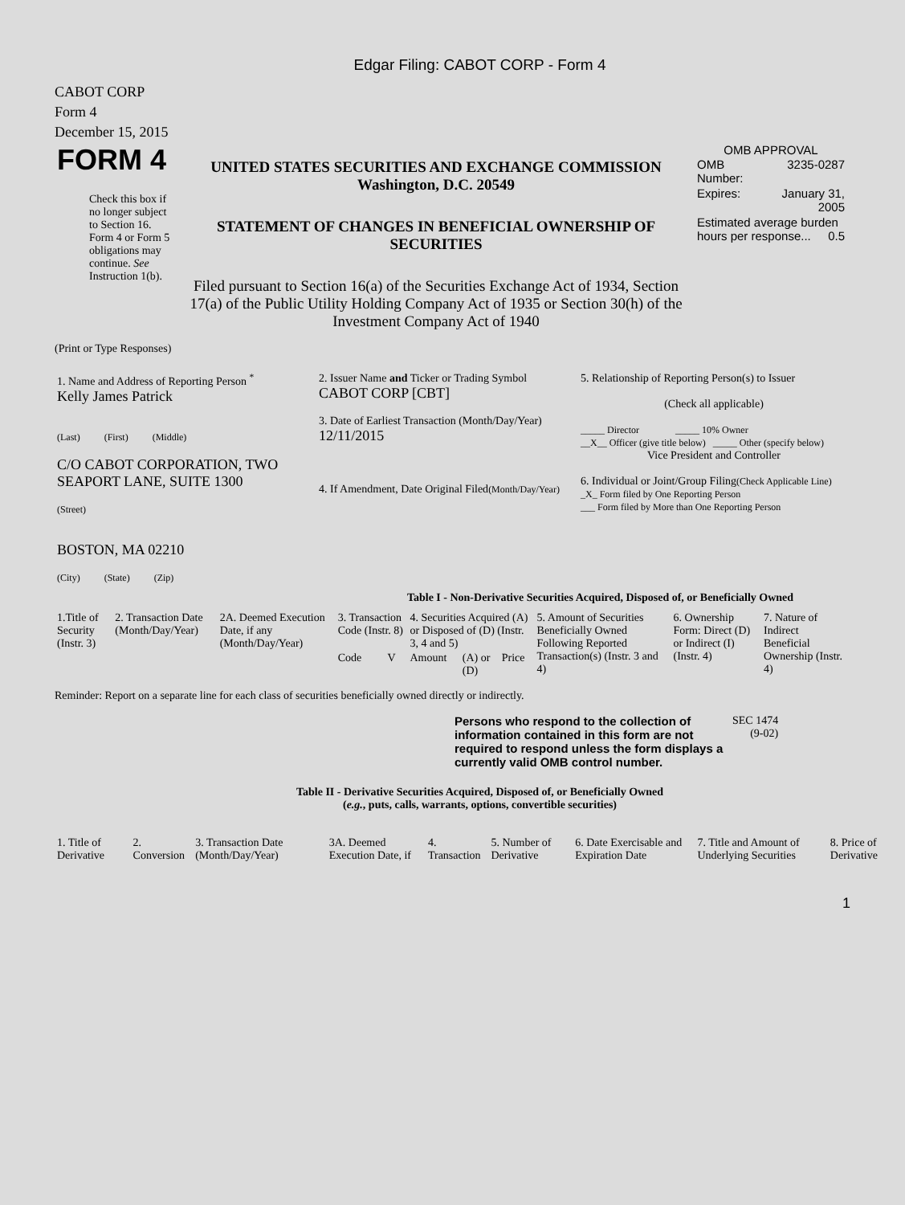Edgar Filing: CABOT CORP - Form 4
CABOT CORP
Form 4
December 15, 2015
| FORM 4 Check this box if no longer subject to Section 16. Form 4 or Form 5 obligations may continue. See Instruction 1(b). | UNITED STATES SECURITIES AND EXCHANGE COMMISSION Washington, D.C. 20549 STATEMENT OF CHANGES IN BENEFICIAL OWNERSHIP OF SECURITIES Filed pursuant to Section 16(a) of the Securities Exchange Act of 1934, Section 17(a) of the Public Utility Holding Company Act of 1935 or Section 30(h) of the Investment Company Act of 1940 | OMB APPROVAL / OMB Number: / 3235-0287 / / Expires: / January 31, 2005 / / Estimated average burden hours per response... 0.5 / / |
(Print or Type Responses)
| 1. Name and Address of Reporting Person <sup>*</sup> Kelly James Patrick (Last) (First) (Middle) C/O CABOT CORPORATION, TWO SEAPORT LANE, SUITE 1300 (Street) BOSTON, MA 02210 (City) (State) (Zip) | 2. Issuer Name and Ticker or Trading Symbol CABOT CORP [CBT] 3. Date of Earliest Transaction (Month/Day/Year) 12/11/2015 4. If Amendment, Date Original Filed (Month/Day/Year) | 5. Relationship of Reporting Person(s) to Issuer (Check all applicable) _____ Director _____ 10% Owner __X__ Officer (give title below) _____ Other (specify below) Vice President and Controller 6. Individual or Joint/Group Filing (Check Applicable Line) _X_ Form filed by One Reporting Person ___ Form filed by More than One Reporting Person |
Table I - Non-Derivative Securities Acquired, Disposed of, or Beneficially Owned
| 1.Title of Security (Instr. 3) | 2. Transaction Date (Month/Day/Year) | 2A. Deemed Execution Date, if any (Month/Day/Year) | 3. Transaction Code (Instr. 8) | | 4. Securities Acquired (A) or Disposed of (D) (Instr. 3, 4 and 5) | | | 5. Amount of Securities Beneficially Owned Following Reported Transaction(s) (Instr. 3 and 4) | 6. Ownership Form: Direct (D) or Indirect (I) (Instr. 4) | 7. Nature of Indirect Beneficial Ownership (Instr. 4) |
| | | | Code | V | Amount | (A) or (D) | Price | | | |
Reminder: Report on a separate line for each class of securities beneficially owned directly or indirectly.
| Persons who respond to the collection of information contained in this form are not required to respond unless the form displays a currently valid OMB control number. | SEC 1474 (9-02) |
Table II - Derivative Securities Acquired, Disposed of, or Beneficially Owned
(e.g., puts, calls, warrants, options, convertible securities)
| 1. Title of Derivative | 2. Conversion | 3. Transaction Date (Month/Day/Year) | 3A. Deemed Execution Date, if | 4. Transaction | 5. Number of Derivative | 6. Date Exercisable and Expiration Date | 7. Title and Amount of Underlying Securities | 8. Price of Derivative |
1